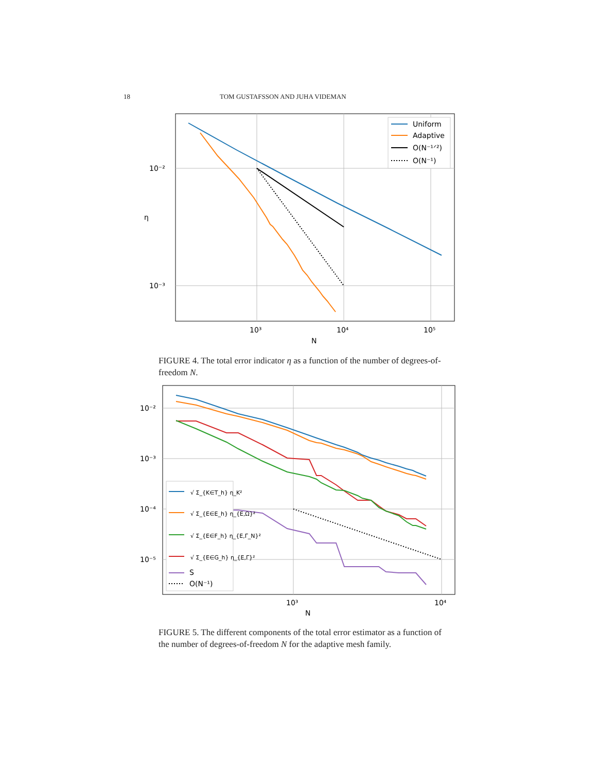18 TOM GUSTAFSSON AND JUHA VIDEMAN
10⁻²
10⁻³
10³
10⁴
10⁵
N
η
Uniform
Adaptive
O(N⁻¹ᐟ²)
O(N⁻¹)
FIGURE 4. The total error indicator η as a function of the number of degrees-of-freedom N.
10⁻²
10⁻³
10⁻⁴
10⁻⁵
10³
10⁴
N
√ Σ_{K∈T_h} η_K²
√ Σ_{E∈E_h} η_{E,Ω}²
√ Σ_{E∈F_h} η_{E,Γ_N}²
√ Σ_{E∈G_h} η_{E,Γ}²
S
O(N⁻¹)
FIGURE 5. The different components of the total error estimator as a function of the number of degrees-of-freedom N for the adaptive mesh family.